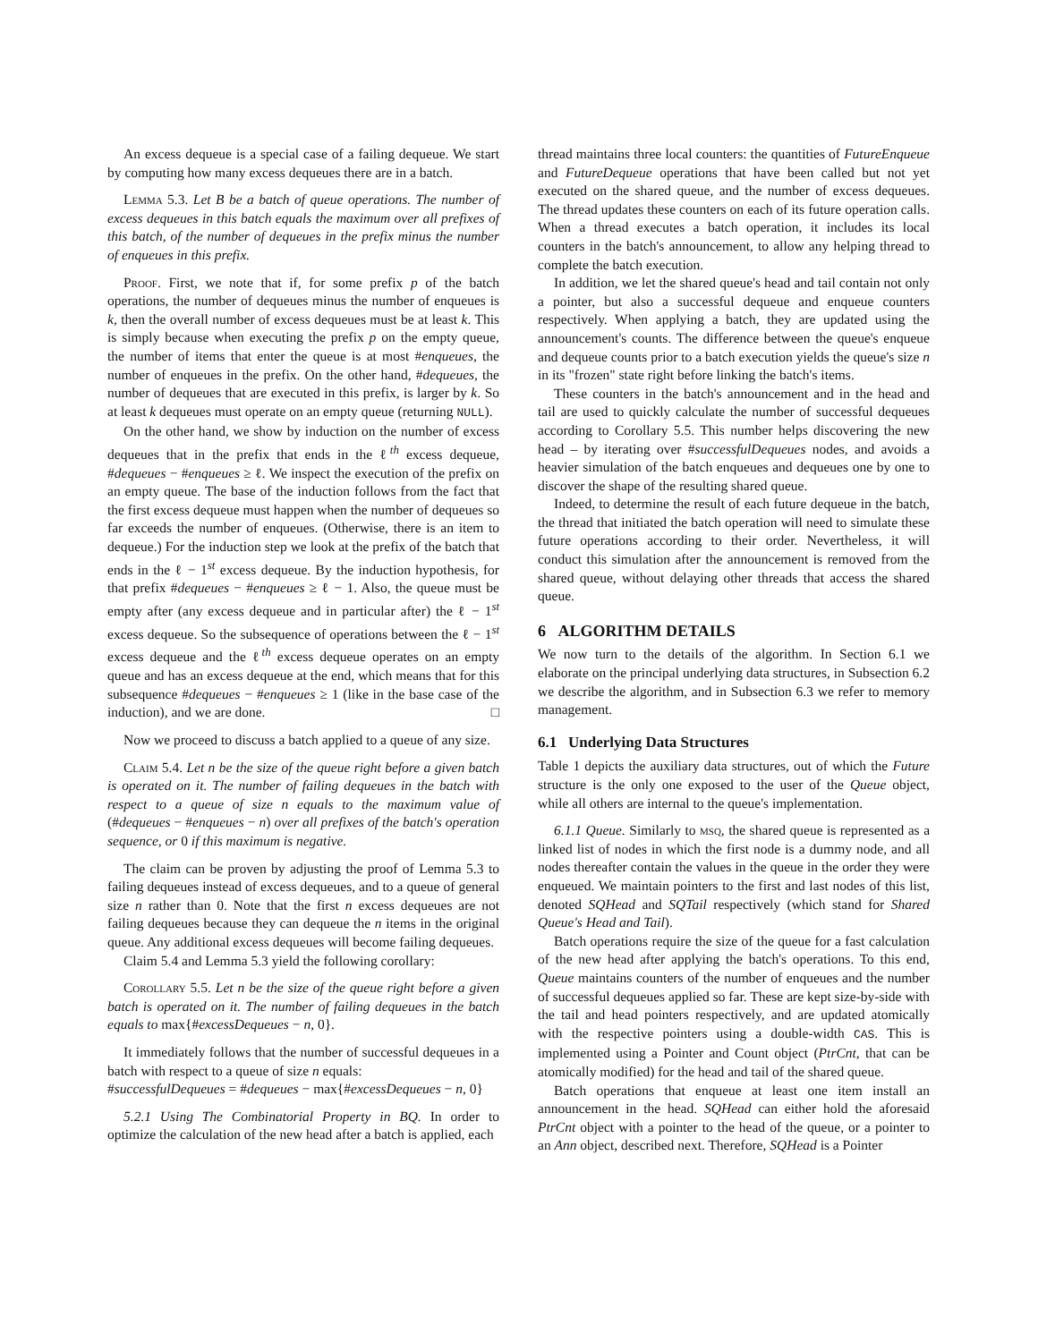An excess dequeue is a special case of a failing dequeue. We start by computing how many excess dequeues there are in a batch.
Lemma 5.3. Let B be a batch of queue operations. The number of excess dequeues in this batch equals the maximum over all prefixes of this batch, of the number of dequeues in the prefix minus the number of enqueues in this prefix.
Proof. First, we note that if, for some prefix p of the batch operations, the number of dequeues minus the number of enqueues is k, then the overall number of excess dequeues must be at least k. This is simply because when executing the prefix p on the empty queue, the number of items that enter the queue is at most #enqueues, the number of enqueues in the prefix. On the other hand, #dequeues, the number of dequeues that are executed in this prefix, is larger by k. So at least k dequeues must operate on an empty queue (returning NULL).
On the other hand, we show by induction on the number of excess dequeues that in the prefix that ends in the ℓ<sup>th</sup> excess dequeue, #dequeues − #enqueues ≥ ℓ. We inspect the execution of the prefix on an empty queue. The base of the induction follows from the fact that the first excess dequeue must happen when the number of dequeues so far exceeds the number of enqueues. (Otherwise, there is an item to dequeue.) For the induction step we look at the prefix of the batch that ends in the ℓ − 1<sup>st</sup> excess dequeue. By the induction hypothesis, for that prefix #dequeues − #enqueues ≥ ℓ − 1. Also, the queue must be empty after (any excess dequeue and in particular after) the ℓ − 1<sup>st</sup> excess dequeue. So the subsequence of operations between the ℓ − 1<sup>st</sup> excess dequeue and the ℓ<sup>th</sup> excess dequeue operates on an empty queue and has an excess dequeue at the end, which means that for this subsequence #dequeues − #enqueues ≥ 1 (like in the base case of the induction), and we are done. □
Now we proceed to discuss a batch applied to a queue of any size.
Claim 5.4. Let n be the size of the queue right before a given batch is operated on it. The number of failing dequeues in the batch with respect to a queue of size n equals to the maximum value of (#dequeues − #enqueues − n) over all prefixes of the batch's operation sequence, or 0 if this maximum is negative.
The claim can be proven by adjusting the proof of Lemma 5.3 to failing dequeues instead of excess dequeues, and to a queue of general size n rather than 0. Note that the first n excess dequeues are not failing dequeues because they can dequeue the n items in the original queue. Any additional excess dequeues will become failing dequeues.
Claim 5.4 and Lemma 5.3 yield the following corollary:
Corollary 5.5. Let n be the size of the queue right before a given batch is operated on it. The number of failing dequeues in the batch equals to max{#excessDequeues − n, 0}.
It immediately follows that the number of successful dequeues in a batch with respect to a queue of size n equals:
#successfulDequeues = #dequeues − max{#excessDequeues − n, 0}
5.2.1 Using The Combinatorial Property in BQ. In order to optimize the calculation of the new head after a batch is applied, each
thread maintains three local counters: the quantities of FutureEnqueue and FutureDequeue operations that have been called but not yet executed on the shared queue, and the number of excess dequeues. The thread updates these counters on each of its future operation calls. When a thread executes a batch operation, it includes its local counters in the batch's announcement, to allow any helping thread to complete the batch execution.
In addition, we let the shared queue's head and tail contain not only a pointer, but also a successful dequeue and enqueue counters respectively. When applying a batch, they are updated using the announcement's counts. The difference between the queue's enqueue and dequeue counts prior to a batch execution yields the queue's size n in its "frozen" state right before linking the batch's items.
These counters in the batch's announcement and in the head and tail are used to quickly calculate the number of successful dequeues according to Corollary 5.5. This number helps discovering the new head – by iterating over #successfulDequeues nodes, and avoids a heavier simulation of the batch enqueues and dequeues one by one to discover the shape of the resulting shared queue.
Indeed, to determine the result of each future dequeue in the batch, the thread that initiated the batch operation will need to simulate these future operations according to their order. Nevertheless, it will conduct this simulation after the announcement is removed from the shared queue, without delaying other threads that access the shared queue.
6 ALGORITHM DETAILS
We now turn to the details of the algorithm. In Section 6.1 we elaborate on the principal underlying data structures, in Subsection 6.2 we describe the algorithm, and in Subsection 6.3 we refer to memory management.
6.1 Underlying Data Structures
Table 1 depicts the auxiliary data structures, out of which the Future structure is the only one exposed to the user of the Queue object, while all others are internal to the queue's implementation.
6.1.1 Queue. Similarly to msq, the shared queue is represented as a linked list of nodes in which the first node is a dummy node, and all nodes thereafter contain the values in the queue in the order they were enqueued. We maintain pointers to the first and last nodes of this list, denoted SQHead and SQTail respectively (which stand for Shared Queue's Head and Tail).
Batch operations require the size of the queue for a fast calculation of the new head after applying the batch's operations. To this end, Queue maintains counters of the number of enqueues and the number of successful dequeues applied so far. These are kept size-by-side with the tail and head pointers respectively, and are updated atomically with the respective pointers using a double-width CAS. This is implemented using a Pointer and Count object (PtrCnt, that can be atomically modified) for the head and tail of the shared queue.
Batch operations that enqueue at least one item install an announcement in the head. SQHead can either hold the aforesaid PtrCnt object with a pointer to the head of the queue, or a pointer to an Ann object, described next. Therefore, SQHead is a Pointer